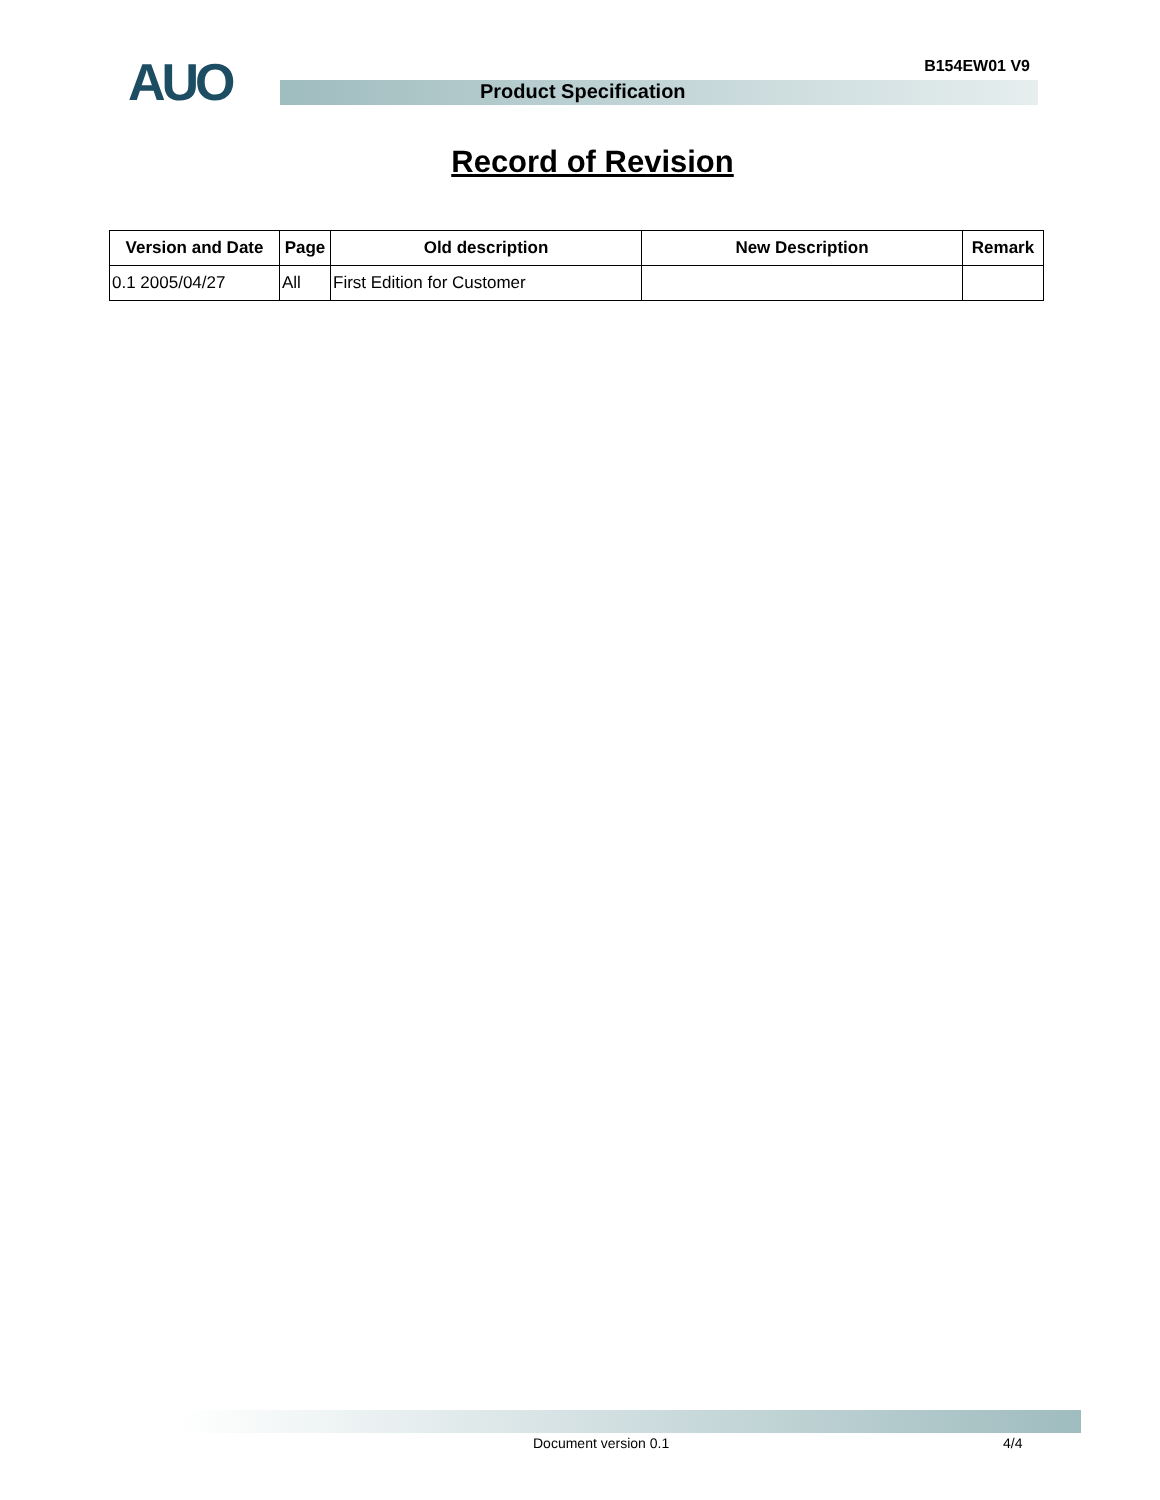AUO B154EW01 V9
Product Specification
Record of Revision
| Version and Date | Page | Old description | New Description | Remark |
| --- | --- | --- | --- | --- |
| 0.1 2005/04/27 | All | First Edition for Customer | | |
Document version 0.1 4/4